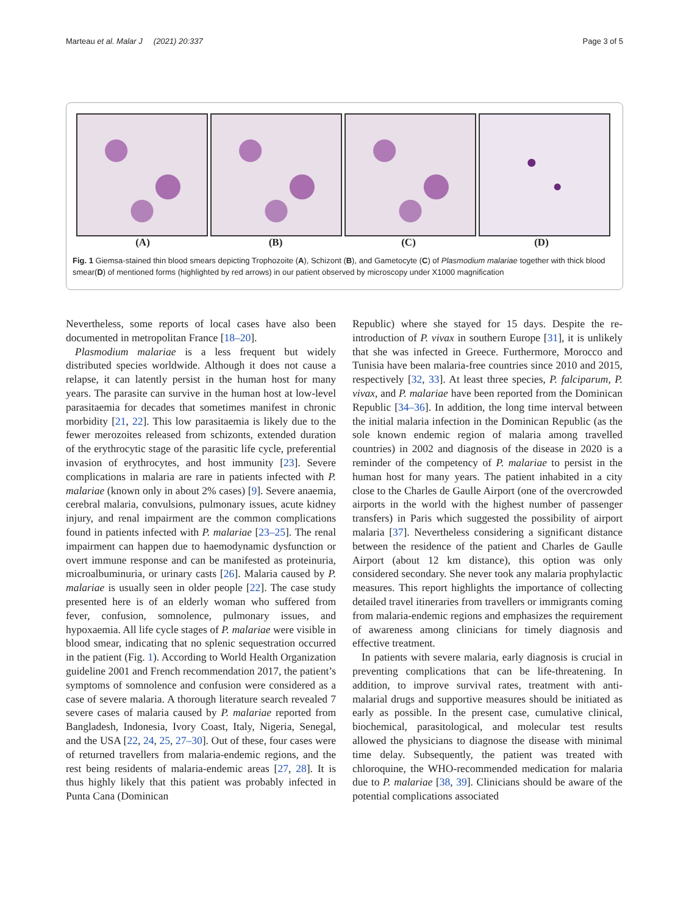Marteau et al. Malar J (2021) 20:337 Page 3 of 5
(A) (B) (C) (D)
Fig. 1 Giemsa-stained thin blood smears depicting Trophozoite (A), Schizont (B), and Gametocyte (C) of Plasmodium malariae together with thick blood smear(D) of mentioned forms (highlighted by red arrows) in our patient observed by microscopy under X1000 magnification
Nevertheless, some reports of local cases have also been documented in metropolitan France [18–20].
Plasmodium malariae is a less frequent but widely distributed species worldwide. Although it does not cause a relapse, it can latently persist in the human host for many years. The parasite can survive in the human host at low-level parasitaemia for decades that sometimes manifest in chronic morbidity [21, 22]. This low parasitaemia is likely due to the fewer merozoites released from schizonts, extended duration of the erythrocytic stage of the parasitic life cycle, preferential invasion of erythrocytes, and host immunity [23]. Severe complications in malaria are rare in patients infected with P. malariae (known only in about 2% cases) [9]. Severe anaemia, cerebral malaria, convulsions, pulmonary issues, acute kidney injury, and renal impairment are the common complications found in patients infected with P. malariae [23–25]. The renal impairment can happen due to haemodynamic dysfunction or overt immune response and can be manifested as proteinuria, microalbuminuria, or urinary casts [26]. Malaria caused by P. malariae is usually seen in older people [22]. The case study presented here is of an elderly woman who suffered from fever, confusion, somnolence, pulmonary issues, and hypoxaemia. All life cycle stages of P. malariae were visible in blood smear, indicating that no splenic sequestration occurred in the patient (Fig. 1). According to World Health Organization guideline 2001 and French recommendation 2017, the patient’s symptoms of somnolence and confusion were considered as a case of severe malaria. A thorough literature search revealed 7 severe cases of malaria caused by P. malariae reported from Bangladesh, Indonesia, Ivory Coast, Italy, Nigeria, Senegal, and the USA [22, 24, 25, 27–30]. Out of these, four cases were of returned travellers from malaria-endemic regions, and the rest being residents of malaria-endemic areas [27, 28]. It is thus highly likely that this patient was probably infected in Punta Cana (Dominican
Republic) where she stayed for 15 days. Despite the re-introduction of P. vivax in southern Europe [31], it is unlikely that she was infected in Greece. Furthermore, Morocco and Tunisia have been malaria-free countries since 2010 and 2015, respectively [32, 33]. At least three species, P. falciparum, P. vivax, and P. malariae have been reported from the Dominican Republic [34–36]. In addition, the long time interval between the initial malaria infection in the Dominican Republic (as the sole known endemic region of malaria among travelled countries) in 2002 and diagnosis of the disease in 2020 is a reminder of the competency of P. malariae to persist in the human host for many years. The patient inhabited in a city close to the Charles de Gaulle Airport (one of the overcrowded airports in the world with the highest number of passenger transfers) in Paris which suggested the possibility of airport malaria [37]. Nevertheless considering a significant distance between the residence of the patient and Charles de Gaulle Airport (about 12 km distance), this option was only considered secondary. She never took any malaria prophylactic measures. This report highlights the importance of collecting detailed travel itineraries from travellers or immigrants coming from malaria-endemic regions and emphasizes the requirement of awareness among clinicians for timely diagnosis and effective treatment.
In patients with severe malaria, early diagnosis is crucial in preventing complications that can be life-threatening. In addition, to improve survival rates, treatment with anti-malarial drugs and supportive measures should be initiated as early as possible. In the present case, cumulative clinical, biochemical, parasitological, and molecular test results allowed the physicians to diagnose the disease with minimal time delay. Subsequently, the patient was treated with chloroquine, the WHO-recommended medication for malaria due to P. malariae [38, 39]. Clinicians should be aware of the potential complications associated